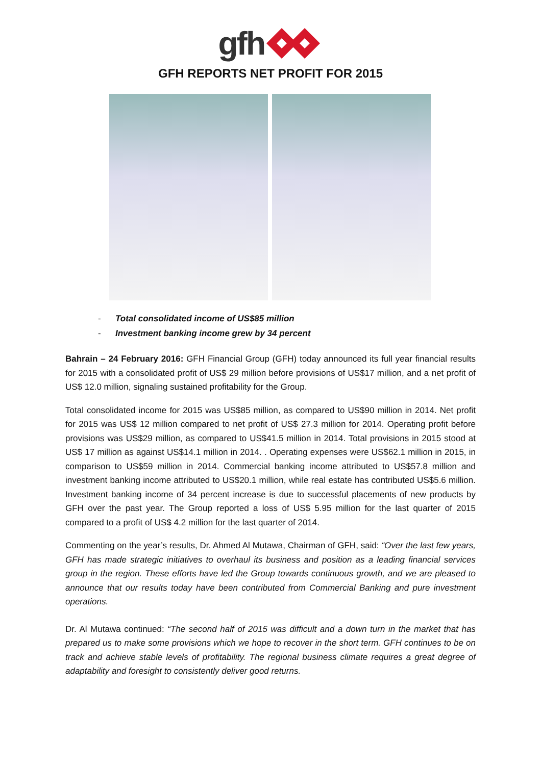gfh
GFH REPORTS NET PROFIT FOR 2015
- Total consolidated income of US$85 million
- Investment banking income grew by 34 percent
Bahrain – 24 February 2016: GFH Financial Group (GFH) today announced its full year financial results for 2015 with a consolidated profit of US$ 29 million before provisions of US$17 million, and a net profit of US$ 12.0 million, signaling sustained profitability for the Group.
Total consolidated income for 2015 was US$85 million, as compared to US$90 million in 2014. Net profit for 2015 was US$ 12 million compared to net profit of US$ 27.3 million for 2014. Operating profit before provisions was US$29 million, as compared to US$41.5 million in 2014. Total provisions in 2015 stood at US$ 17 million as against US$14.1 million in 2014. . Operating expenses were US$62.1 million in 2015, in comparison to US$59 million in 2014. Commercial banking income attributed to US$57.8 million and investment banking income attributed to US$20.1 million, while real estate has contributed US$5.6 million. Investment banking income of 34 percent increase is due to successful placements of new products by GFH over the past year. The Group reported a loss of US$ 5.95 million for the last quarter of 2015 compared to a profit of US$ 4.2 million for the last quarter of 2014.
Commenting on the year’s results, Dr. Ahmed Al Mutawa, Chairman of GFH, said: “Over the last few years, GFH has made strategic initiatives to overhaul its business and position as a leading financial services group in the region. These efforts have led the Group towards continuous growth, and we are pleased to announce that our results today have been contributed from Commercial Banking and pure investment operations.
Dr. Al Mutawa continued: “The second half of 2015 was difficult and a down turn in the market that has prepared us to make some provisions which we hope to recover in the short term. GFH continues to be on track and achieve stable levels of profitability. The regional business climate requires a great degree of adaptability and foresight to consistently deliver good returns.